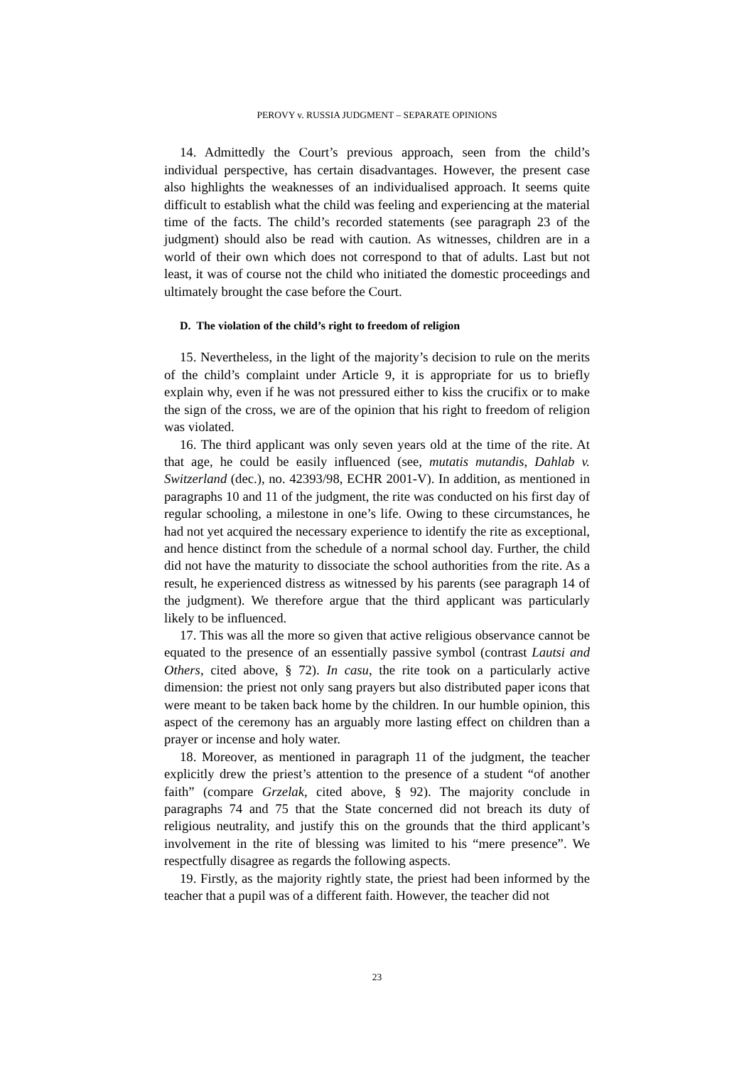PEROVY v. RUSSIA JUDGMENT – SEPARATE OPINIONS
14. Admittedly the Court’s previous approach, seen from the child’s individual perspective, has certain disadvantages. However, the present case also highlights the weaknesses of an individualised approach. It seems quite difficult to establish what the child was feeling and experiencing at the material time of the facts. The child’s recorded statements (see paragraph 23 of the judgment) should also be read with caution. As witnesses, children are in a world of their own which does not correspond to that of adults. Last but not least, it was of course not the child who initiated the domestic proceedings and ultimately brought the case before the Court.
D. The violation of the child’s right to freedom of religion
15. Nevertheless, in the light of the majority’s decision to rule on the merits of the child’s complaint under Article 9, it is appropriate for us to briefly explain why, even if he was not pressured either to kiss the crucifix or to make the sign of the cross, we are of the opinion that his right to freedom of religion was violated.
16. The third applicant was only seven years old at the time of the rite. At that age, he could be easily influenced (see, mutatis mutandis, Dahlab v. Switzerland (dec.), no. 42393/98, ECHR 2001-V). In addition, as mentioned in paragraphs 10 and 11 of the judgment, the rite was conducted on his first day of regular schooling, a milestone in one’s life. Owing to these circumstances, he had not yet acquired the necessary experience to identify the rite as exceptional, and hence distinct from the schedule of a normal school day. Further, the child did not have the maturity to dissociate the school authorities from the rite. As a result, he experienced distress as witnessed by his parents (see paragraph 14 of the judgment). We therefore argue that the third applicant was particularly likely to be influenced.
17. This was all the more so given that active religious observance cannot be equated to the presence of an essentially passive symbol (contrast Lautsi and Others, cited above, § 72). In casu, the rite took on a particularly active dimension: the priest not only sang prayers but also distributed paper icons that were meant to be taken back home by the children. In our humble opinion, this aspect of the ceremony has an arguably more lasting effect on children than a prayer or incense and holy water.
18. Moreover, as mentioned in paragraph 11 of the judgment, the teacher explicitly drew the priest’s attention to the presence of a student “of another faith” (compare Grzelak, cited above, § 92). The majority conclude in paragraphs 74 and 75 that the State concerned did not breach its duty of religious neutrality, and justify this on the grounds that the third applicant’s involvement in the rite of blessing was limited to his “mere presence”. We respectfully disagree as regards the following aspects.
19. Firstly, as the majority rightly state, the priest had been informed by the teacher that a pupil was of a different faith. However, the teacher did not
23